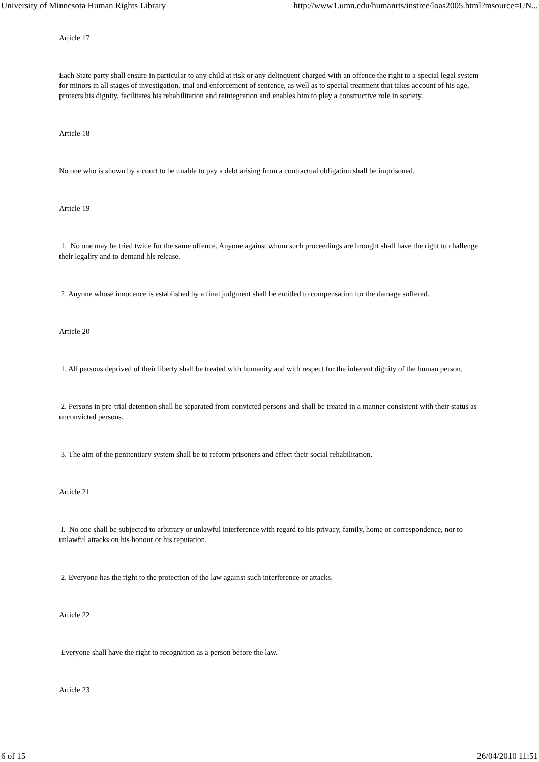University of Minnesota Human Rights Library http://www1.umn.edu/humanrts/instree/loas2005.html?msource=UN...
Article 17
Each State party shall ensure in particular to any child at risk or any delinquent charged with an offence the right to a special legal system for minors in all stages of investigation, trial and enforcement of sentence, as well as to special treatment that takes account of his age, protects his dignity, facilitates his rehabilitation and reintegration and enables him to play a constructive role in society.
Article 18
No one who is shown by a court to be unable to pay a debt arising from a contractual obligation shall be imprisoned.
Article 19
1. No one may be tried twice for the same offence. Anyone against whom such proceedings are brought shall have the right to challenge their legality and to demand his release.
2. Anyone whose innocence is established by a final judgment shall be entitled to compensation for the damage suffered.
Article 20
1. All persons deprived of their liberty shall be treated with humanity and with respect for the inherent dignity of the human person.
2. Persons in pre-trial detention shall be separated from convicted persons and shall be treated in a manner consistent with their status as unconvicted persons.
3. The aim of the penitentiary system shall be to reform prisoners and effect their social rehabilitation.
Article 21
I. No one shall be subjected to arbitrary or unlawful interference with regard to his privacy, family, home or correspondence, nor to unlawful attacks on his honour or his reputation.
2. Everyone has the right to the protection of the law against such interference or attacks.
Article 22
Everyone shall have the right to recognition as a person before the law.
Article 23
6 of 15 26/04/2010 11:51